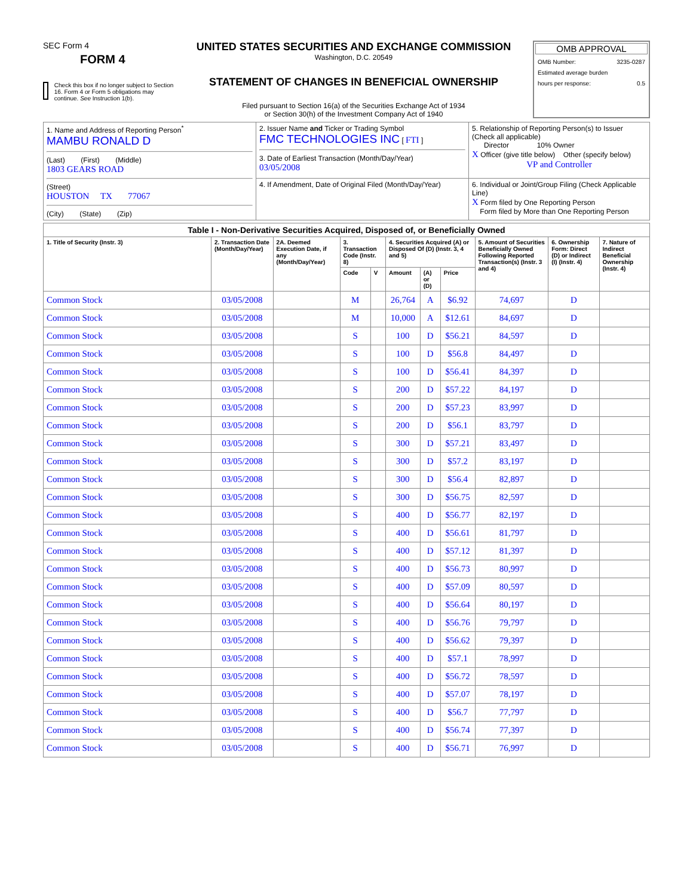SEC Form 4
FORM 4
Check this box if no longer subject to Section 16. Form 4 or Form 5 obligations may continue. See Instruction 1(b).
UNITED STATES SECURITIES AND EXCHANGE COMMISSION
Washington, D.C. 20549
STATEMENT OF CHANGES IN BENEFICIAL OWNERSHIP
Filed pursuant to Section 16(a) of the Securities Exchange Act of 1934
or Section 30(h) of the Investment Company Act of 1940
OMB APPROVAL
OMB Number: 3235-0287
Estimated average burden
hours per response: 0.5
| 1. Name and Address of Reporting Person<sup>*</sup> MAMBU RONALD D (Last) (First) (Middle) 1803 GEARS ROAD (Street) HOUSTON TX 77067 (City) (State) (Zip) | 2. Issuer Name and Ticker or Trading Symbol FMC TECHNOLOGIES INC [ FTI ] 3. Date of Earliest Transaction (Month/Day/Year) 03/05/2008 | 5. Relationship of Reporting Person(s) to Issuer (Check all applicable) Director 10% Owner X Officer (give title below) Other (specify below) VP and Controller |
| | 4. If Amendment, Date of Original Filed (Month/Day/Year) | 6. Individual or Joint/Group Filing (Check Applicable Line) X Form filed by One Reporting Person Form filed by More than One Reporting Person |
| Table I - Non-Derivative Securities Acquired, Disposed of, or Beneficially Owned | | | | | | | | | | |
| --- | --- | --- | --- | --- | --- | --- | --- | --- | --- | --- |
| 1. Title of Security (Instr. 3) | 2. Transaction Date (Month/Day/Year) | 2A. Deemed Execution Date, if any (Month/Day/Year) | 3. Transaction Code (Instr. 8) | | 4. Securities Acquired (A) or Disposed Of (D) (Instr. 3, 4 and 5) | | | 5. Amount of Securities Beneficially Owned Following Reported Transaction(s) (Instr. 3 and 4) | 6. Ownership Form: Direct (D) or Indirect (I) (Instr. 4) | 7. Nature of Indirect Beneficial Ownership (Instr. 4) |
| | | | Code | V | Amount | (A) or (D) | Price | | | |
| Common Stock | 03/05/2008 | | M | | 26,764 | A | $6.92 | 74,697 | D | |
| Common Stock | 03/05/2008 | | M | | 10,000 | A | $12.61 | 84,697 | D | |
| Common Stock | 03/05/2008 | | S | | 100 | D | $56.21 | 84,597 | D | |
| Common Stock | 03/05/2008 | | S | | 100 | D | $56.8 | 84,497 | D | |
| Common Stock | 03/05/2008 | | S | | 100 | D | $56.41 | 84,397 | D | |
| Common Stock | 03/05/2008 | | S | | 200 | D | $57.22 | 84,197 | D | |
| Common Stock | 03/05/2008 | | S | | 200 | D | $57.23 | 83,997 | D | |
| Common Stock | 03/05/2008 | | S | | 200 | D | $56.1 | 83,797 | D | |
| Common Stock | 03/05/2008 | | S | | 300 | D | $57.21 | 83,497 | D | |
| Common Stock | 03/05/2008 | | S | | 300 | D | $57.2 | 83,197 | D | |
| Common Stock | 03/05/2008 | | S | | 300 | D | $56.4 | 82,897 | D | |
| Common Stock | 03/05/2008 | | S | | 300 | D | $56.75 | 82,597 | D | |
| Common Stock | 03/05/2008 | | S | | 400 | D | $56.77 | 82,197 | D | |
| Common Stock | 03/05/2008 | | S | | 400 | D | $56.61 | 81,797 | D | |
| Common Stock | 03/05/2008 | | S | | 400 | D | $57.12 | 81,397 | D | |
| Common Stock | 03/05/2008 | | S | | 400 | D | $56.73 | 80,997 | D | |
| Common Stock | 03/05/2008 | | S | | 400 | D | $57.09 | 80,597 | D | |
| Common Stock | 03/05/2008 | | S | | 400 | D | $56.64 | 80,197 | D | |
| Common Stock | 03/05/2008 | | S | | 400 | D | $56.76 | 79,797 | D | |
| Common Stock | 03/05/2008 | | S | | 400 | D | $56.62 | 79,397 | D | |
| Common Stock | 03/05/2008 | | S | | 400 | D | $57.1 | 78,997 | D | |
| Common Stock | 03/05/2008 | | S | | 400 | D | $56.72 | 78,597 | D | |
| Common Stock | 03/05/2008 | | S | | 400 | D | $57.07 | 78,197 | D | |
| Common Stock | 03/05/2008 | | S | | 400 | D | $56.7 | 77,797 | D | |
| Common Stock | 03/05/2008 | | S | | 400 | D | $56.74 | 77,397 | D | |
| Common Stock | 03/05/2008 | | S | | 400 | D | $56.71 | 76,997 | D | |